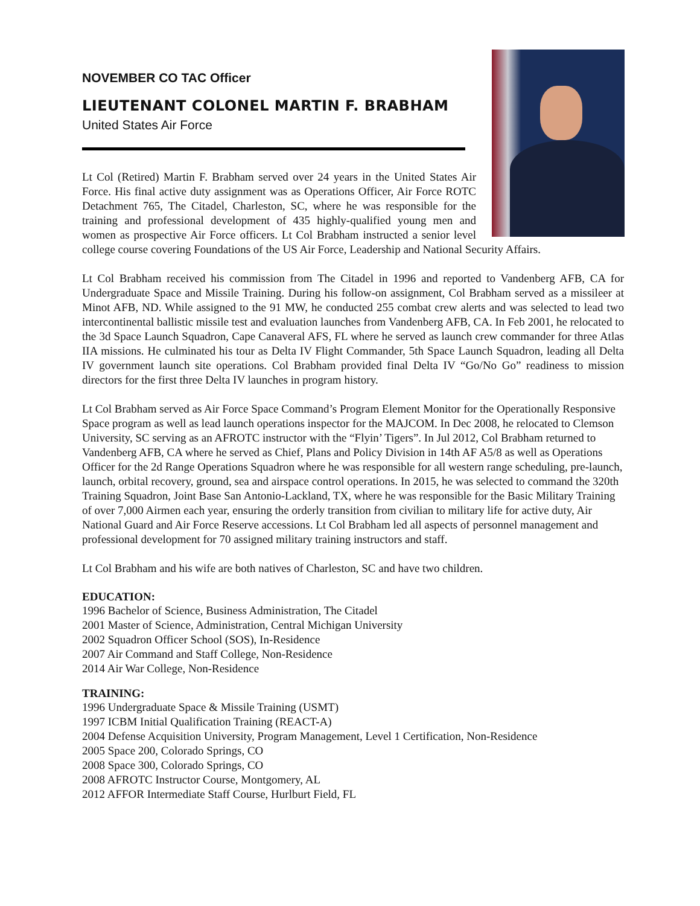NOVEMBER CO TAC Officer
LIEUTENANT COLONEL MARTIN F. BRABHAM
United States Air Force
Lt Col (Retired) Martin F. Brabham served over 24 years in the United States Air Force. His final active duty assignment was as Operations Officer, Air Force ROTC Detachment 765, The Citadel, Charleston, SC, where he was responsible for the training and professional development of 435 highly-qualified young men and women as prospective Air Force officers. Lt Col Brabham instructed a senior level college course covering Foundations of the US Air Force, Leadership and National Security Affairs.
Lt Col Brabham received his commission from The Citadel in 1996 and reported to Vandenberg AFB, CA for Undergraduate Space and Missile Training. During his follow-on assignment, Col Brabham served as a missileer at Minot AFB, ND. While assigned to the 91 MW, he conducted 255 combat crew alerts and was selected to lead two intercontinental ballistic missile test and evaluation launches from Vandenberg AFB, CA. In Feb 2001, he relocated to the 3d Space Launch Squadron, Cape Canaveral AFS, FL where he served as launch crew commander for three Atlas IIA missions. He culminated his tour as Delta IV Flight Commander, 5th Space Launch Squadron, leading all Delta IV government launch site operations. Col Brabham provided final Delta IV “Go/No Go” readiness to mission directors for the first three Delta IV launches in program history.
Lt Col Brabham served as Air Force Space Command’s Program Element Monitor for the Operationally Responsive Space program as well as lead launch operations inspector for the MAJCOM. In Dec 2008, he relocated to Clemson University, SC serving as an AFROTC instructor with the “Flyin’ Tigers”. In Jul 2012, Col Brabham returned to Vandenberg AFB, CA where he served as Chief, Plans and Policy Division in 14th AF A5/8 as well as Operations Officer for the 2d Range Operations Squadron where he was responsible for all western range scheduling, pre-launch, launch, orbital recovery, ground, sea and airspace control operations. In 2015, he was selected to command the 320th Training Squadron, Joint Base San Antonio-Lackland, TX, where he was responsible for the Basic Military Training of over 7,000 Airmen each year, ensuring the orderly transition from civilian to military life for active duty, Air National Guard and Air Force Reserve accessions. Lt Col Brabham led all aspects of personnel management and professional development for 70 assigned military training instructors and staff.
Lt Col Brabham and his wife are both natives of Charleston, SC and have two children.
EDUCATION:
1996 Bachelor of Science, Business Administration, The Citadel
2001 Master of Science, Administration, Central Michigan University
2002 Squadron Officer School (SOS), In-Residence
2007 Air Command and Staff College, Non-Residence
2014 Air War College, Non-Residence
TRAINING:
1996 Undergraduate Space & Missile Training (USMT)
1997 ICBM Initial Qualification Training (REACT-A)
2004 Defense Acquisition University, Program Management, Level 1 Certification, Non-Residence
2005 Space 200, Colorado Springs, CO
2008 Space 300, Colorado Springs, CO
2008 AFROTC Instructor Course, Montgomery, AL
2012 AFFOR Intermediate Staff Course, Hurlburt Field, FL